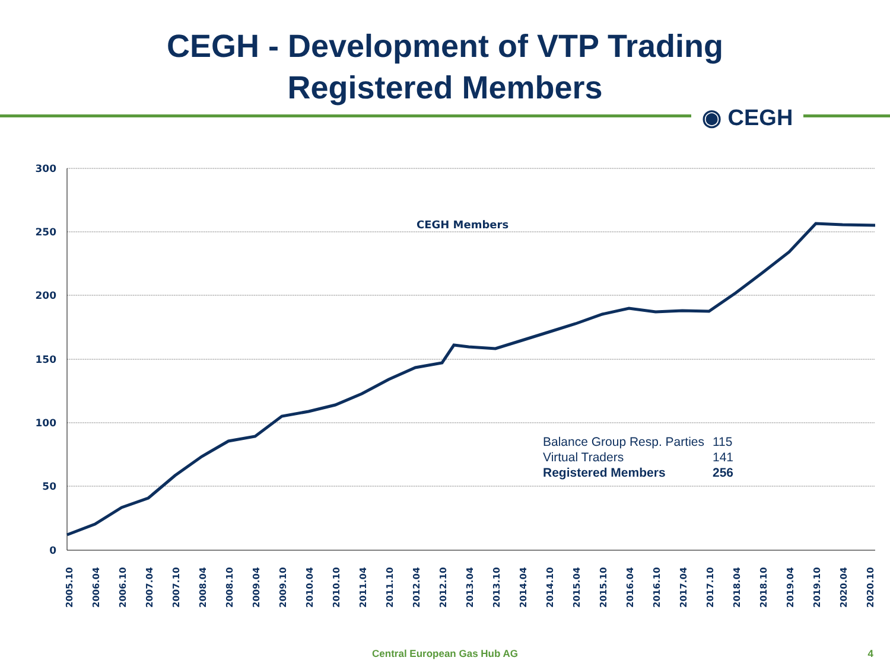CEGH - Development of VTP Trading
Registered Members
◉ CEGH
300
250
200
150
100
50
0
CEGH Members
2005.10
2006.04
2006.10
2007.04
2007.10
2008.04
2008.10
2009.04
2009.10
2010.04
2010.10
2011.04
2011.10
2012.04
2012.10
2013.04
2013.10
2014.04
2014.10
2015.04
2015.10
2016.04
2016.10
2017.04
2017.10
2018.04
2018.10
2019.04
2019.10
2020.04
2020.10
| Balance Group Resp. Parties | 115 |
| Virtual Traders | 141 |
| Registered Members | 256 |
Central European Gas Hub AG 4